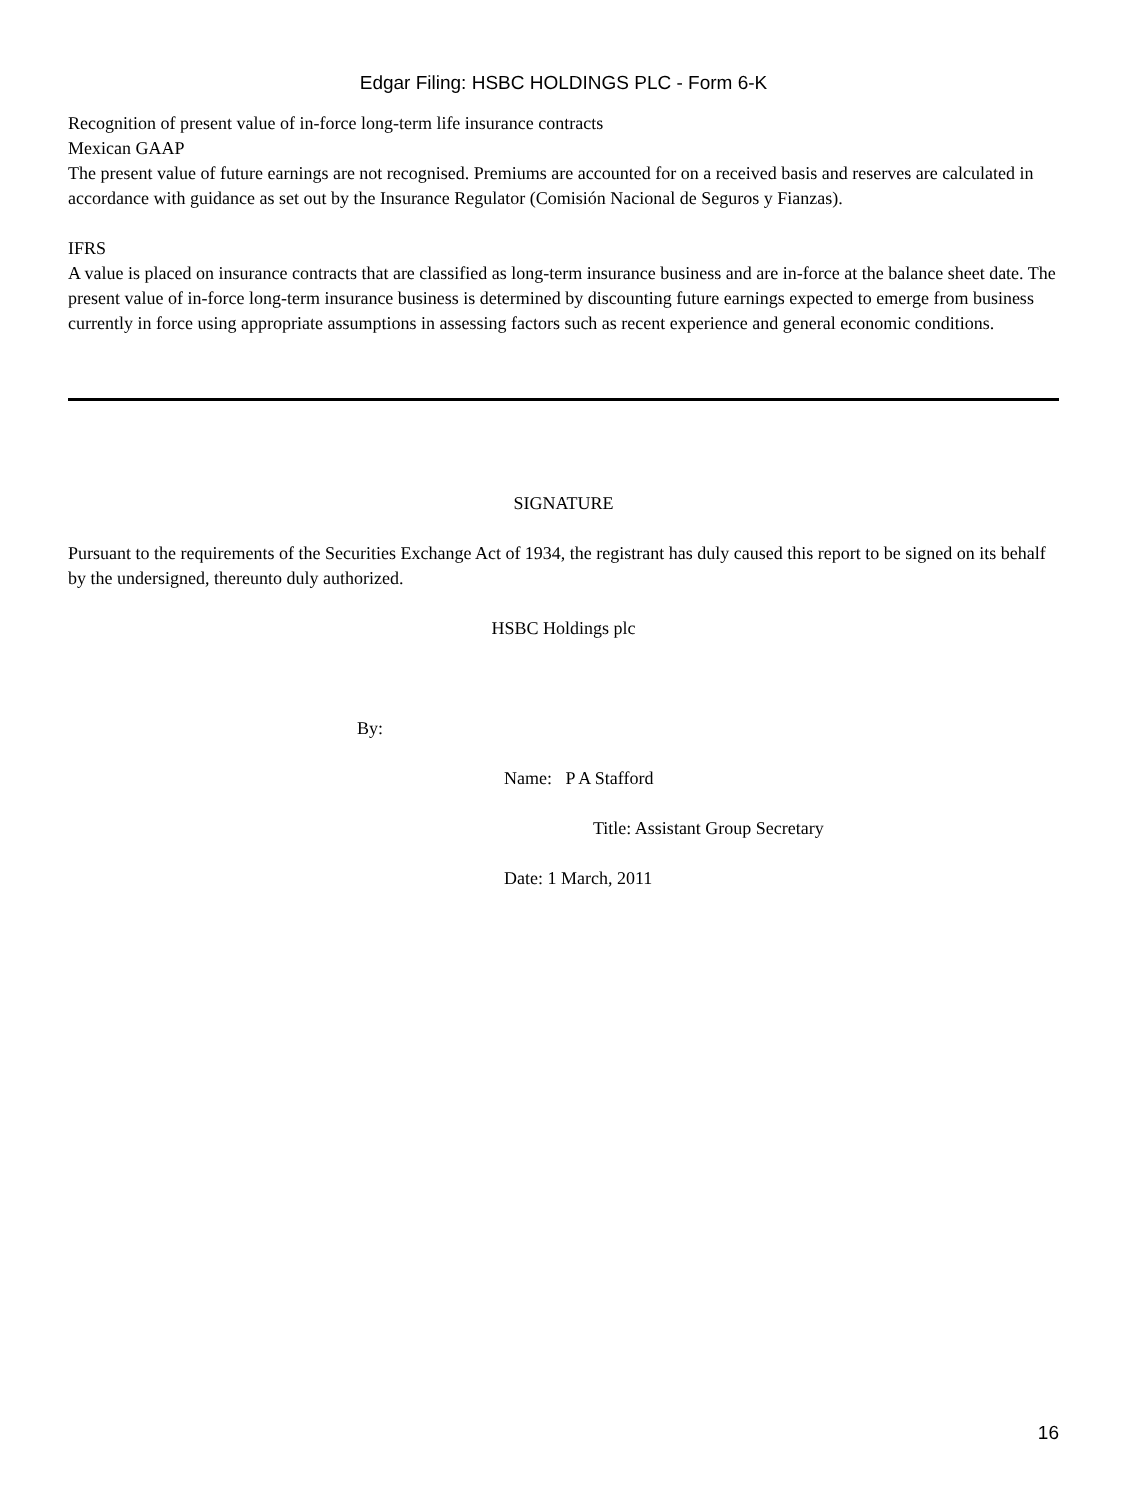Edgar Filing: HSBC HOLDINGS PLC - Form 6-K
Recognition of present value of in-force long-term life insurance contracts
Mexican GAAP
The present value of future earnings are not recognised. Premiums are accounted for on a received basis and reserves are calculated in accordance with guidance as set out by the Insurance Regulator (Comisión Nacional de Seguros y Fianzas).
IFRS
A value is placed on insurance contracts that are classified as long-term insurance business and are in-force at the balance sheet date. The present value of in-force long-term insurance business is determined by discounting future earnings expected to emerge from business currently in force using appropriate assumptions in assessing factors such as recent experience and general economic conditions.
SIGNATURE
Pursuant to the requirements of the Securities Exchange Act of 1934, the registrant has duly caused this report to be signed on its behalf by the undersigned, thereunto duly authorized.
HSBC Holdings plc
By:
Name: P A Stafford
Title: Assistant Group Secretary
Date: 1 March, 2011
16